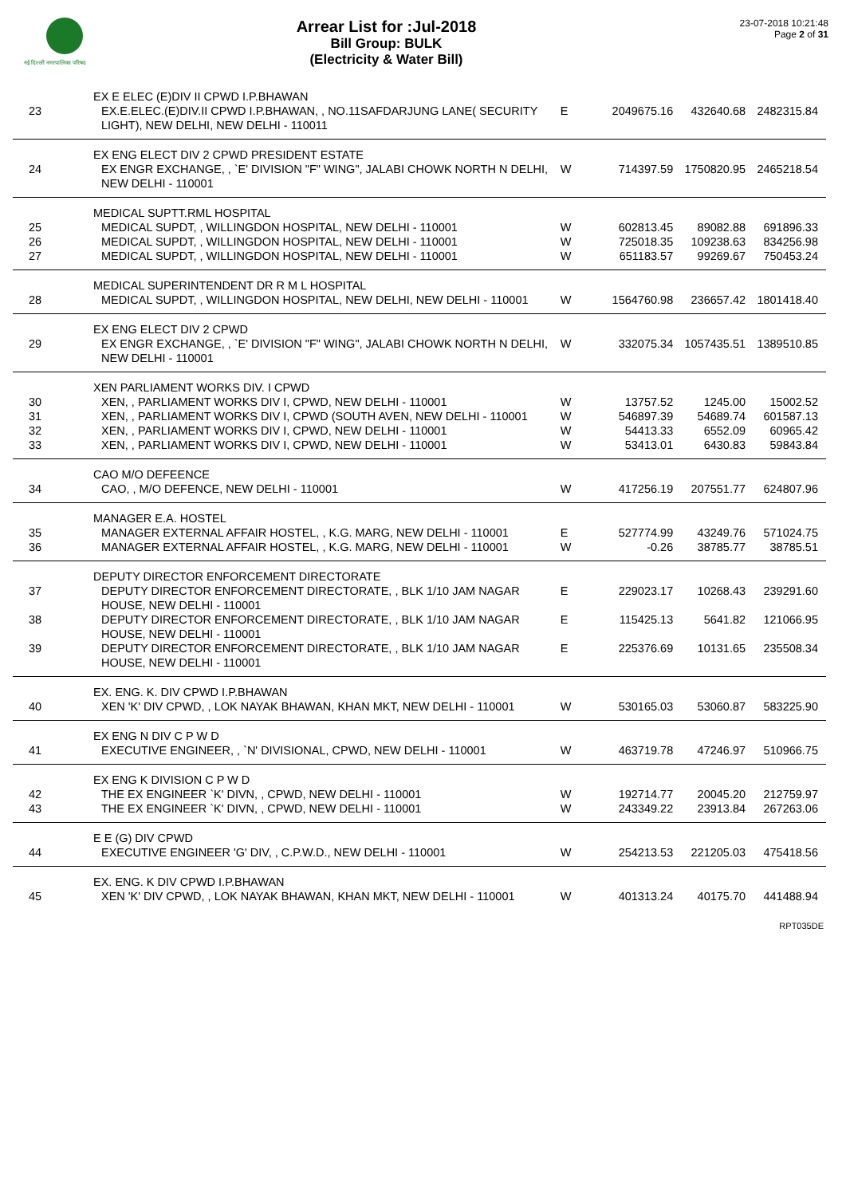नई दिल्ली नगरपालिका परिषद
Arrear List for :Jul-2018
Bill Group: BULK
(Electricity & Water Bill)
23-07-2018 10:21:48
Page 2 of 31
| | EX E ELEC (E)DIV II CPWD I.P.BHAWAN | | | | |
| 23 | EX.E.ELEC.(E)DIV.II CPWD I.P.BHAWAN, , NO.11SAFDARJUNG LANE( SECURITY LIGHT), NEW DELHI, NEW DELHI - 110011 | E | 2049675.16 | 432640.68 | 2482315.84 |
| | EX ENG ELECT DIV 2 CPWD PRESIDENT ESTATE | | | | |
| 24 | EX ENGR EXCHANGE, , `E' DIVISION "F" WING", JALABI CHOWK NORTH N DELHI, NEW DELHI - 110001 | W | 714397.59 | 1750820.95 | 2465218.54 |
| | MEDICAL SUPTT.RML HOSPITAL | | | | |
| 25 | MEDICAL SUPDT, , WILLINGDON HOSPITAL, NEW DELHI - 110001 | W | 602813.45 | 89082.88 | 691896.33 |
| 26 | MEDICAL SUPDT, , WILLINGDON HOSPITAL, NEW DELHI - 110001 | W | 725018.35 | 109238.63 | 834256.98 |
| 27 | MEDICAL SUPDT, , WILLINGDON HOSPITAL, NEW DELHI - 110001 | W | 651183.57 | 99269.67 | 750453.24 |
| | MEDICAL SUPERINTENDENT DR R M L HOSPITAL | | | | |
| 28 | MEDICAL SUPDT, , WILLINGDON HOSPITAL, NEW DELHI, NEW DELHI - 110001 | W | 1564760.98 | 236657.42 | 1801418.40 |
| | EX ENG ELECT DIV 2 CPWD | | | | |
| 29 | EX ENGR EXCHANGE, , `E' DIVISION "F" WING", JALABI CHOWK NORTH N DELHI, NEW DELHI - 110001 | W | 332075.34 | 1057435.51 | 1389510.85 |
| | XEN PARLIAMENT WORKS DIV. I CPWD | | | | |
| 30 | XEN, , PARLIAMENT WORKS DIV I, CPWD, NEW DELHI - 110001 | W | 13757.52 | 1245.00 | 15002.52 |
| 31 | XEN, , PARLIAMENT WORKS DIV I, CPWD (SOUTH AVEN, NEW DELHI - 110001 | W | 546897.39 | 54689.74 | 601587.13 |
| 32 | XEN, , PARLIAMENT WORKS DIV I, CPWD, NEW DELHI - 110001 | W | 54413.33 | 6552.09 | 60965.42 |
| 33 | XEN, , PARLIAMENT WORKS DIV I, CPWD, NEW DELHI - 110001 | W | 53413.01 | 6430.83 | 59843.84 |
| | CAO M/O DEFEENCE | | | | |
| 34 | CAO, , M/O DEFENCE, NEW DELHI - 110001 | W | 417256.19 | 207551.77 | 624807.96 |
| | MANAGER E.A. HOSTEL | | | | |
| 35 | MANAGER EXTERNAL AFFAIR HOSTEL, , K.G. MARG, NEW DELHI - 110001 | E | 527774.99 | 43249.76 | 571024.75 |
| 36 | MANAGER EXTERNAL AFFAIR HOSTEL, , K.G. MARG, NEW DELHI - 110001 | W | -0.26 | 38785.77 | 38785.51 |
| | DEPUTY DIRECTOR ENFORCEMENT DIRECTORATE | | | | |
| 37 | DEPUTY DIRECTOR ENFORCEMENT DIRECTORATE, , BLK 1/10 JAM NAGAR HOUSE, NEW DELHI - 110001 | E | 229023.17 | 10268.43 | 239291.60 |
| 38 | DEPUTY DIRECTOR ENFORCEMENT DIRECTORATE, , BLK 1/10 JAM NAGAR HOUSE, NEW DELHI - 110001 | E | 115425.13 | 5641.82 | 121066.95 |
| 39 | DEPUTY DIRECTOR ENFORCEMENT DIRECTORATE, , BLK 1/10 JAM NAGAR HOUSE, NEW DELHI - 110001 | E | 225376.69 | 10131.65 | 235508.34 |
| | EX. ENG. K. DIV CPWD I.P.BHAWAN | | | | |
| 40 | XEN 'K' DIV CPWD, , LOK NAYAK BHAWAN, KHAN MKT, NEW DELHI - 110001 | W | 530165.03 | 53060.87 | 583225.90 |
| | EX ENG N DIV C P W D | | | | |
| 41 | EXECUTIVE ENGINEER, , `N' DIVISIONAL, CPWD, NEW DELHI - 110001 | W | 463719.78 | 47246.97 | 510966.75 |
| | EX ENG K DIVISION C P W D | | | | |
| 42 | THE EX ENGINEER `K' DIVN, , CPWD, NEW DELHI - 110001 | W | 192714.77 | 20045.20 | 212759.97 |
| 43 | THE EX ENGINEER `K' DIVN, , CPWD, NEW DELHI - 110001 | W | 243349.22 | 23913.84 | 267263.06 |
| | E E (G) DIV CPWD | | | | |
| 44 | EXECUTIVE ENGINEER 'G' DIV, , C.P.W.D., NEW DELHI - 110001 | W | 254213.53 | 221205.03 | 475418.56 |
| | EX. ENG. K DIV CPWD I.P.BHAWAN | | | | |
| 45 | XEN 'K' DIV CPWD, , LOK NAYAK BHAWAN, KHAN MKT, NEW DELHI - 110001 | W | 401313.24 | 40175.70 | 441488.94 |
RPT035DE